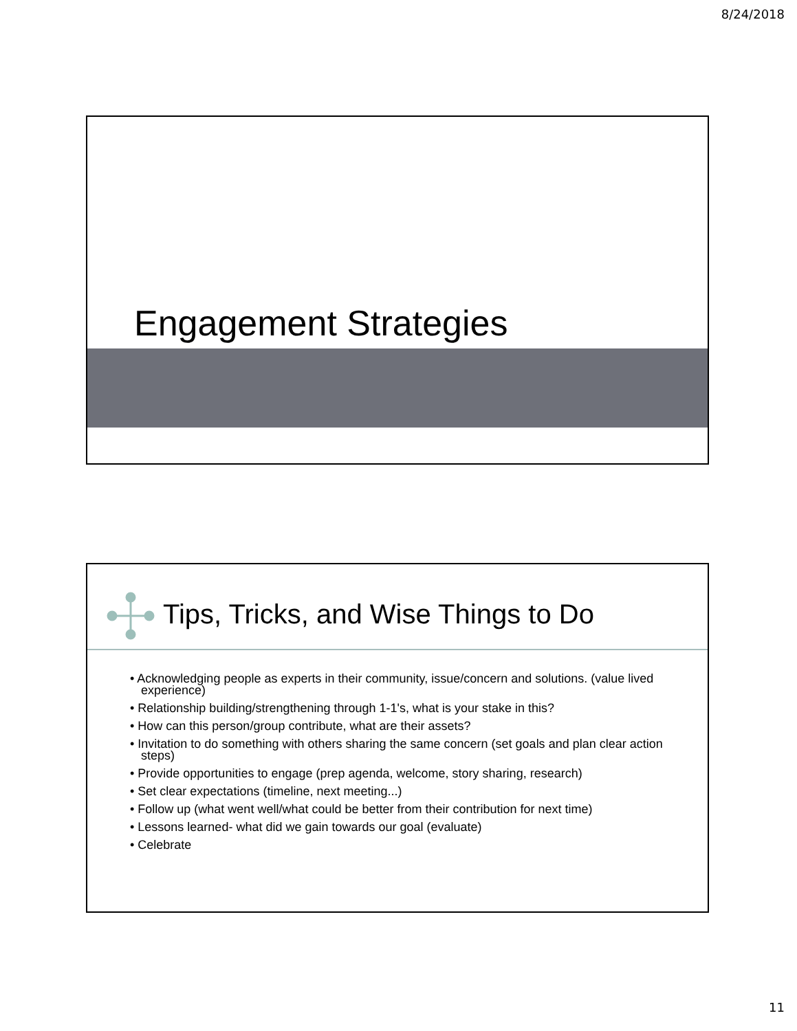8/24/2018
Engagement Strategies
Tips, Tricks, and Wise Things to Do
• Acknowledging people as experts in their community, issue/concern and solutions. (value lived experience)
• Relationship building/strengthening through 1-1's, what is your stake in this?
• How can this person/group contribute, what are their assets?
• Invitation to do something with others sharing the same concern (set goals and plan clear action steps)
• Provide opportunities to engage (prep agenda, welcome, story sharing, research)
• Set clear expectations (timeline, next meeting...)
• Follow up (what went well/what could be better from their contribution for next time)
• Lessons learned- what did we gain towards our goal (evaluate)
• Celebrate
11